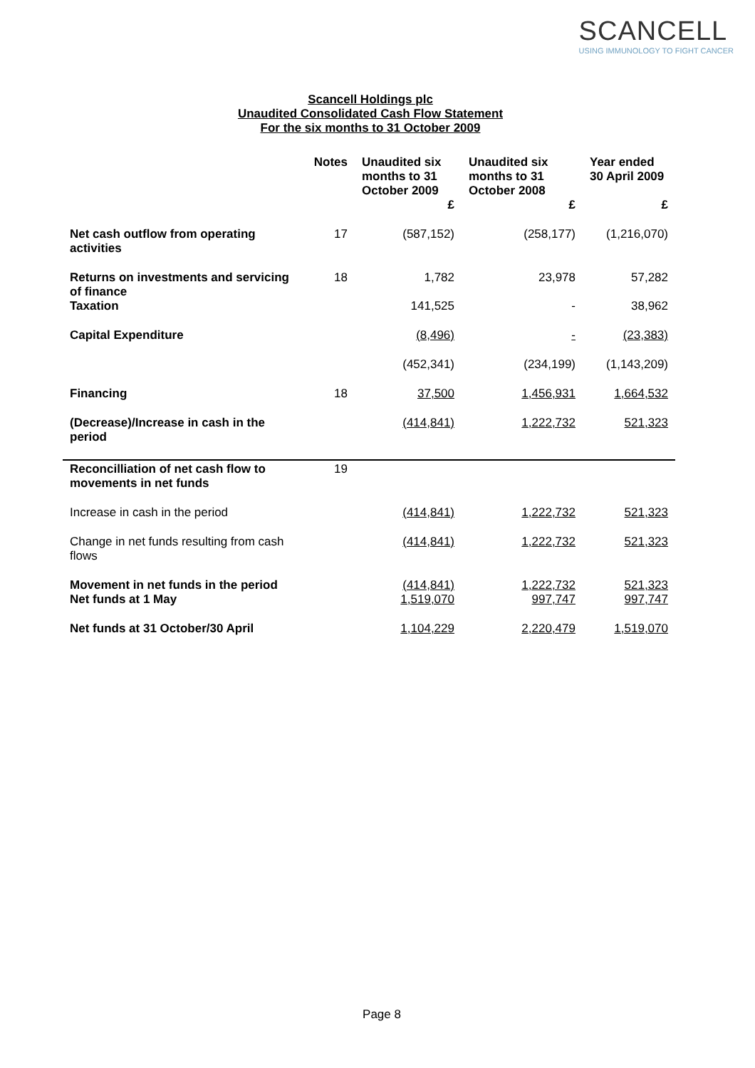SCANCELL
USING IMMUNOLOGY TO FIGHT CANCER
Scancell Holdings plc
Unaudited Consolidated Cash Flow Statement
For the six months to 31 October 2009
| | Notes | Unaudited six months to 31 October 2009 | Unaudited six months to 31 October 2008 | Year ended 30 April 2009 |
| --- | --- | --- | --- | --- |
| | | £ | £ | £ |
| Net cash outflow from operating activities | 17 | (587,152) | (258,177) | (1,216,070) |
| Returns on investments and servicing of finance | 18 | 1,782 | 23,978 | 57,282 |
| Taxation | | 141,525 | - | 38,962 |
| Capital Expenditure | | (8,496) | - | (23,383) |
| | | (452,341) | (234,199) | (1,143,209) |
| Financing | 18 | 37,500 | 1,456,931 | 1,664,532 |
| (Decrease)/Increase in cash in the period | | (414,841) | 1,222,732 | 521,323 |
| Reconcilliation of net cash flow to movements in net funds | 19 | | | |
| Increase in cash in the period | | (414,841) | 1,222,732 | 521,323 |
| Change in net funds resulting from cash flows | | (414,841) | 1,222,732 | 521,323 |
| Movement in net funds in the period | | (414,841) | 1,222,732 | 521,323 |
| Net funds at 1 May | | 1,519,070 | 997,747 | 997,747 |
| Net funds at 31 October/30 April | | 1,104,229 | 2,220,479 | 1,519,070 |
Page 8